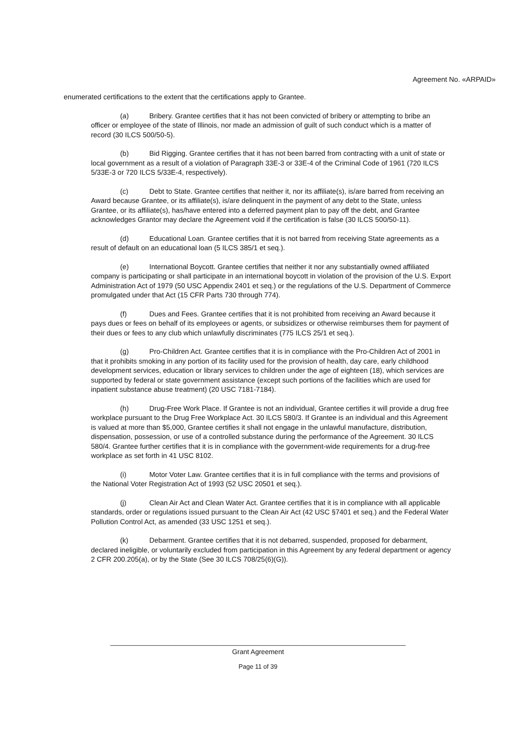Agreement No. «ARPAID»
enumerated certifications to the extent that the certifications apply to Grantee.
(a) Bribery. Grantee certifies that it has not been convicted of bribery or attempting to bribe an officer or employee of the state of Illinois, nor made an admission of guilt of such conduct which is a matter of record (30 ILCS 500/50-5).
(b) Bid Rigging. Grantee certifies that it has not been barred from contracting with a unit of state or local government as a result of a violation of Paragraph 33E-3 or 33E-4 of the Criminal Code of 1961 (720 ILCS 5/33E-3 or 720 ILCS 5/33E-4, respectively).
(c) Debt to State. Grantee certifies that neither it, nor its affiliate(s), is/are barred from receiving an Award because Grantee, or its affiliate(s), is/are delinquent in the payment of any debt to the State, unless Grantee, or its affiliate(s), has/have entered into a deferred payment plan to pay off the debt, and Grantee acknowledges Grantor may declare the Agreement void if the certification is false (30 ILCS 500/50-11).
(d) Educational Loan. Grantee certifies that it is not barred from receiving State agreements as a result of default on an educational loan (5 ILCS 385/1 et seq.).
(e) International Boycott. Grantee certifies that neither it nor any substantially owned affiliated company is participating or shall participate in an international boycott in violation of the provision of the U.S. Export Administration Act of 1979 (50 USC Appendix 2401 et seq.) or the regulations of the U.S. Department of Commerce promulgated under that Act (15 CFR Parts 730 through 774).
(f) Dues and Fees. Grantee certifies that it is not prohibited from receiving an Award because it pays dues or fees on behalf of its employees or agents, or subsidizes or otherwise reimburses them for payment of their dues or fees to any club which unlawfully discriminates (775 ILCS 25/1 et seq.).
(g) Pro-Children Act. Grantee certifies that it is in compliance with the Pro-Children Act of 2001 in that it prohibits smoking in any portion of its facility used for the provision of health, day care, early childhood development services, education or library services to children under the age of eighteen (18), which services are supported by federal or state government assistance (except such portions of the facilities which are used for inpatient substance abuse treatment) (20 USC 7181-7184).
(h) Drug-Free Work Place. If Grantee is not an individual, Grantee certifies it will provide a drug free workplace pursuant to the Drug Free Workplace Act. 30 ILCS 580/3. If Grantee is an individual and this Agreement is valued at more than $5,000, Grantee certifies it shall not engage in the unlawful manufacture, distribution, dispensation, possession, or use of a controlled substance during the performance of the Agreement. 30 ILCS 580/4. Grantee further certifies that it is in compliance with the government-wide requirements for a drug-free workplace as set forth in 41 USC 8102.
(i) Motor Voter Law. Grantee certifies that it is in full compliance with the terms and provisions of the National Voter Registration Act of 1993 (52 USC 20501 et seq.).
(j) Clean Air Act and Clean Water Act. Grantee certifies that it is in compliance with all applicable standards, order or regulations issued pursuant to the Clean Air Act (42 USC §7401 et seq.) and the Federal Water Pollution Control Act, as amended (33 USC 1251 et seq.).
(k) Debarment. Grantee certifies that it is not debarred, suspended, proposed for debarment, declared ineligible, or voluntarily excluded from participation in this Agreement by any federal department or agency 2 CFR 200.205(a), or by the State (See 30 ILCS 708/25(6)(G)).
______________________________________________________________________________
Grant Agreement
Page 11 of 39